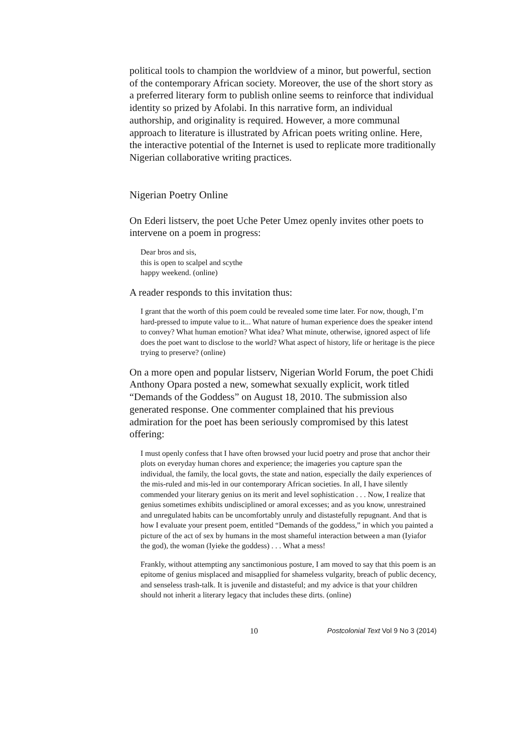political tools to champion the worldview of a minor, but powerful, section of the contemporary African society. Moreover, the use of the short story as a preferred literary form to publish online seems to reinforce that individual identity so prized by Afolabi. In this narrative form, an individual authorship, and originality is required. However, a more communal approach to literature is illustrated by African poets writing online. Here, the interactive potential of the Internet is used to replicate more traditionally Nigerian collaborative writing practices.
Nigerian Poetry Online
On Ederi listserv, the poet Uche Peter Umez openly invites other poets to intervene on a poem in progress:
Dear bros and sis,
this is open to scalpel and scythe
happy weekend. (online)
A reader responds to this invitation thus:
I grant that the worth of this poem could be revealed some time later. For now, though, I’m hard-pressed to impute value to it... What nature of human experience does the speaker intend to convey? What human emotion? What idea? What minute, otherwise, ignored aspect of life does the poet want to disclose to the world? What aspect of history, life or heritage is the piece trying to preserve? (online)
On a more open and popular listserv, Nigerian World Forum, the poet Chidi Anthony Opara posted a new, somewhat sexually explicit, work titled “Demands of the Goddess” on August 18, 2010. The submission also generated response. One commenter complained that his previous admiration for the poet has been seriously compromised by this latest offering:
I must openly confess that I have often browsed your lucid poetry and prose that anchor their plots on everyday human chores and experience; the imageries you capture span the individual, the family, the local govts, the state and nation, especially the daily experiences of the mis-ruled and mis-led in our contemporary African societies. In all, I have silently commended your literary genius on its merit and level sophistication . . . Now, I realize that genius sometimes exhibits undisciplined or amoral excesses; and as you know, unrestrained and unregulated habits can be uncomfortably unruly and distastefully repugnant. And that is how I evaluate your present poem, entitled “Demands of the goddess,” in which you painted a picture of the act of sex by humans in the most shameful interaction between a man (Iyiafor the god), the woman (Iyieke the goddess) . . . What a mess!
Frankly, without attempting any sanctimonious posture, I am moved to say that this poem is an epitome of genius misplaced and misapplied for shameless vulgarity, breach of public decency, and senseless trash-talk. It is juvenile and distasteful; and my advice is that your children should not inherit a literary legacy that includes these dirts. (online)
10 Postcolonial Text Vol 9 No 3 (2014)